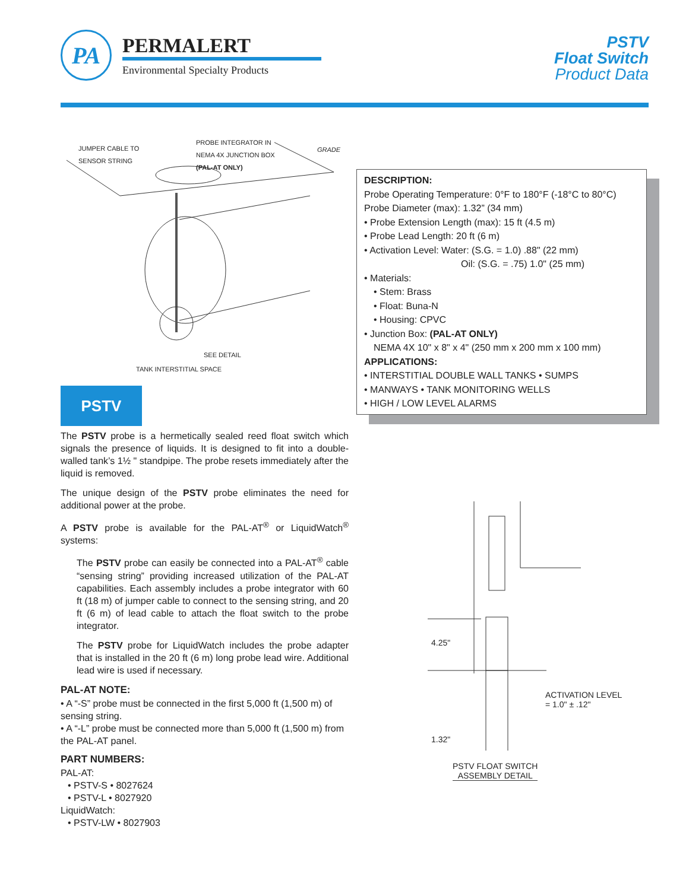PA
PERMALERT
Environmental Specialty Products
PSTV
Float Switch
Product Data
JUMPER CABLE TO
SENSOR STRING
PROBE INTEGRATOR IN
NEMA 4X JUNCTION BOX
(PAL-AT ONLY)
GRADE
SEE DETAIL
TANK INTERSTITIAL SPACE
PSTV
The PSTV probe is a hermetically sealed reed float switch which signals the presence of liquids. It is designed to fit into a double-walled tank’s 1½ " standpipe. The probe resets immediately after the liquid is removed.
The unique design of the PSTV probe eliminates the need for additional power at the probe.
A PSTV probe is available for the PAL-AT<sup>®</sup> or LiquidWatch<sup>®</sup> systems:
The PSTV probe can easily be connected into a PAL-AT<sup>®</sup> cable “sensing string” providing increased utilization of the PAL-AT capabilities. Each assembly includes a probe integrator with 60 ft (18 m) of jumper cable to connect to the sensing string, and 20 ft (6 m) of lead cable to attach the float switch to the probe integrator.
The PSTV probe for LiquidWatch includes the probe adapter that is installed in the 20 ft (6 m) long probe lead wire. Additional lead wire is used if necessary.
PAL-AT NOTE:
• A “-S” probe must be connected in the first 5,000 ft (1,500 m) of sensing string.
• A “-L” probe must be connected more than 5,000 ft (1,500 m) from the PAL-AT panel.
PART NUMBERS:
PAL-AT:
• PSTV-S • 8027624
• PSTV-L • 8027920
LiquidWatch:
• PSTV-LW • 8027903
DESCRIPTION:
Probe Operating Temperature: 0°F to 180°F (-18°C to 80°C)
Probe Diameter (max): 1.32” (34 mm)
• Probe Extension Length (max): 15 ft (4.5 m)
• Probe Lead Length: 20 ft (6 m)
• Activation Level: Water: (S.G. = 1.0) .88" (22 mm)
Oil: (S.G. = .75) 1.0" (25 mm)
• Materials:
• Stem: Brass
• Float: Buna-N
• Housing: CPVC
• Junction Box: (PAL-AT ONLY)
NEMA 4X 10" x 8" x 4" (250 mm x 200 mm x 100 mm)
APPLICATIONS:
• INTERSTITIAL DOUBLE WALL TANKS • SUMPS
• MANWAYS • TANK MONITORING WELLS
• HIGH / LOW LEVEL ALARMS
4.25"
ACTIVATION LEVEL
= 1.0" ± .12"
1.32"
PSTV FLOAT SWITCH
ASSEMBLY DETAIL